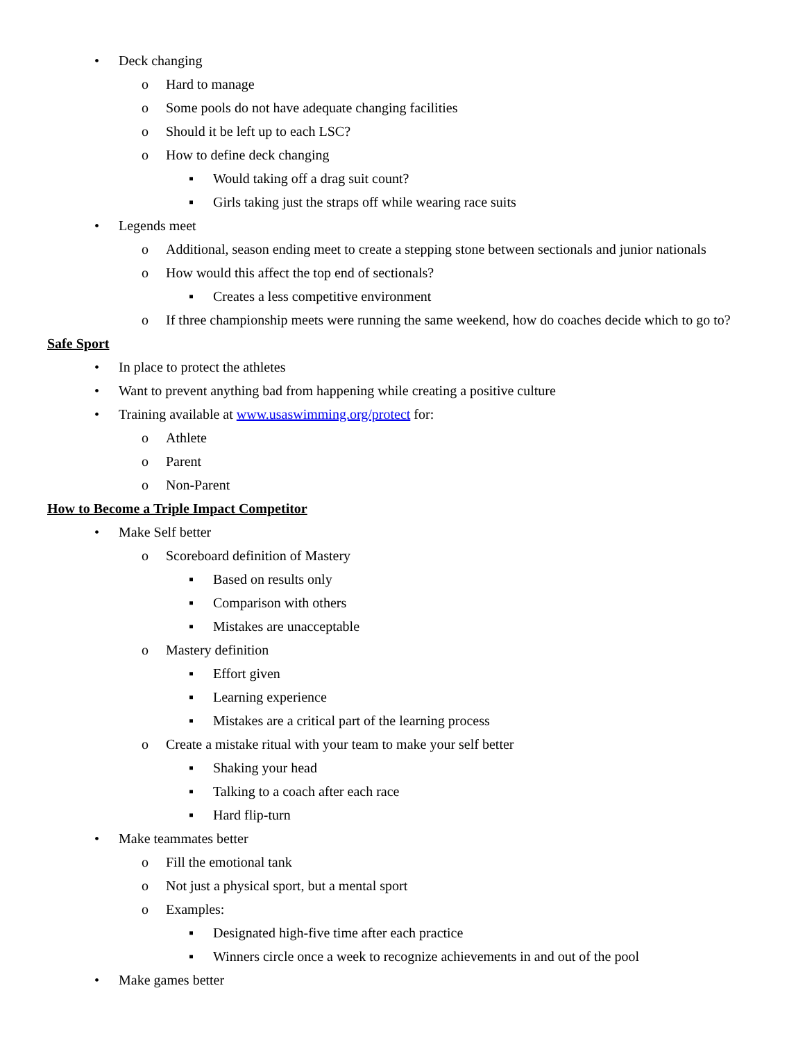• Deck changing
o Hard to manage
o Some pools do not have adequate changing facilities
o Should it be left up to each LSC?
o How to define deck changing
▪ Would taking off a drag suit count?
▪ Girls taking just the straps off while wearing race suits
• Legends meet
o Additional, season ending meet to create a stepping stone between sectionals and junior nationals
o How would this affect the top end of sectionals?
▪ Creates a less competitive environment
o If three championship meets were running the same weekend, how do coaches decide which to go to?
Safe Sport
• In place to protect the athletes
• Want to prevent anything bad from happening while creating a positive culture
• Training available at www.usaswimming.org/protect for:
o Athlete
o Parent
o Non-Parent
How to Become a Triple Impact Competitor
• Make Self better
o Scoreboard definition of Mastery
▪ Based on results only
▪ Comparison with others
▪ Mistakes are unacceptable
o Mastery definition
▪ Effort given
▪ Learning experience
▪ Mistakes are a critical part of the learning process
o Create a mistake ritual with your team to make your self better
▪ Shaking your head
▪ Talking to a coach after each race
▪ Hard flip-turn
• Make teammates better
o Fill the emotional tank
o Not just a physical sport, but a mental sport
o Examples:
▪ Designated high-five time after each practice
▪ Winners circle once a week to recognize achievements in and out of the pool
• Make games better